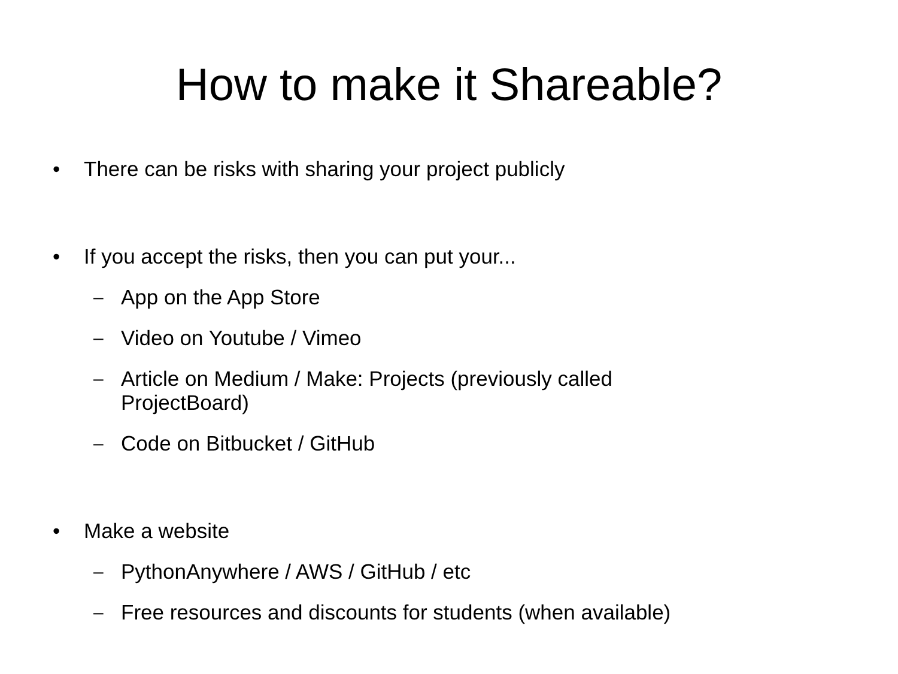How to make it Shareable?
• There can be risks with sharing your project publicly
• If you accept the risks, then you can put your...
– App on the App Store
– Video on Youtube / Vimeo
– Article on Medium / Make: Projects (previously called
ProjectBoard)
– Code on Bitbucket / GitHub
• Make a website
– PythonAnywhere / AWS / GitHub / etc
– Free resources and discounts for students (when available)